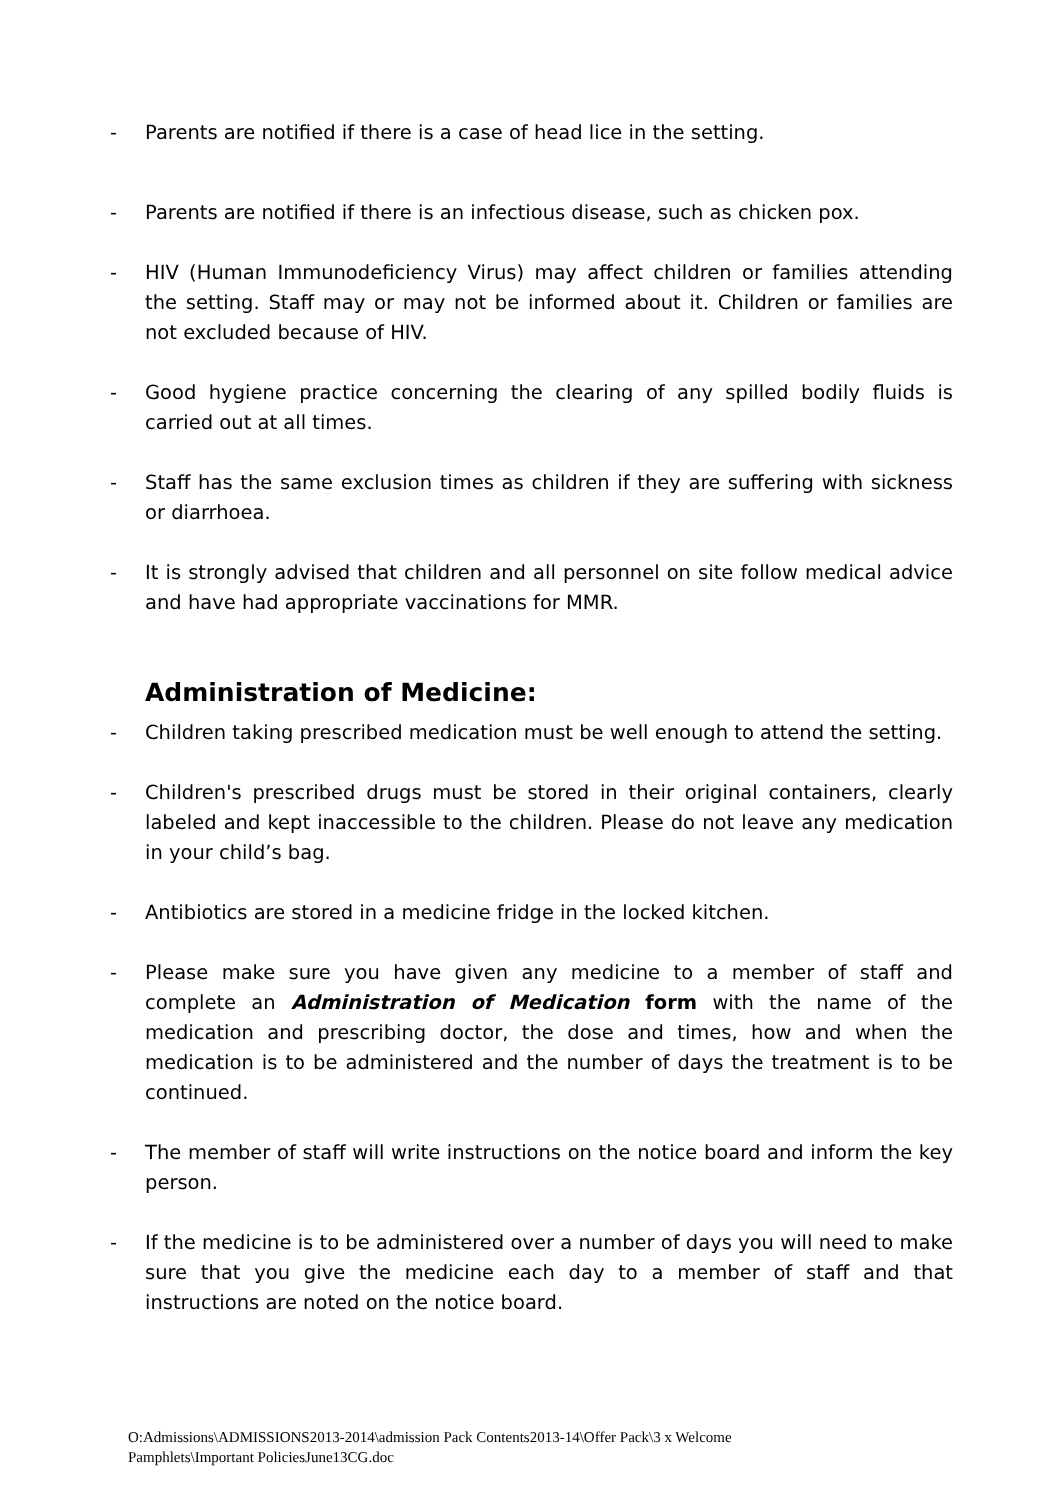- Parents are notified if there is a case of head lice in the setting.
- Parents are notified if there is an infectious disease, such as chicken pox.
- HIV (Human Immunodeficiency Virus) may affect children or families attending the setting. Staff may or may not be informed about it. Children or families are not excluded because of HIV.
- Good hygiene practice concerning the clearing of any spilled bodily fluids is carried out at all times.
- Staff has the same exclusion times as children if they are suffering with sickness or diarrhoea.
- It is strongly advised that children and all personnel on site follow medical advice and have had appropriate vaccinations for MMR.
Administration of Medicine:
- Children taking prescribed medication must be well enough to attend the setting.
- Children's prescribed drugs must be stored in their original containers, clearly labeled and kept inaccessible to the children. Please do not leave any medication in your child’s bag.
- Antibiotics are stored in a medicine fridge in the locked kitchen.
- Please make sure you have given any medicine to a member of staff and complete an Administration of Medication form with the name of the medication and prescribing doctor, the dose and times, how and when the medication is to be administered and the number of days the treatment is to be continued.
- The member of staff will write instructions on the notice board and inform the key person.
- If the medicine is to be administered over a number of days you will need to make sure that you give the medicine each day to a member of staff and that instructions are noted on the notice board.
O:Admissions\ADMISSIONS2013-2014\admission Pack Contents2013-14\Offer Pack\3 x Welcome
Pamphlets\Important PoliciesJune13CG.doc